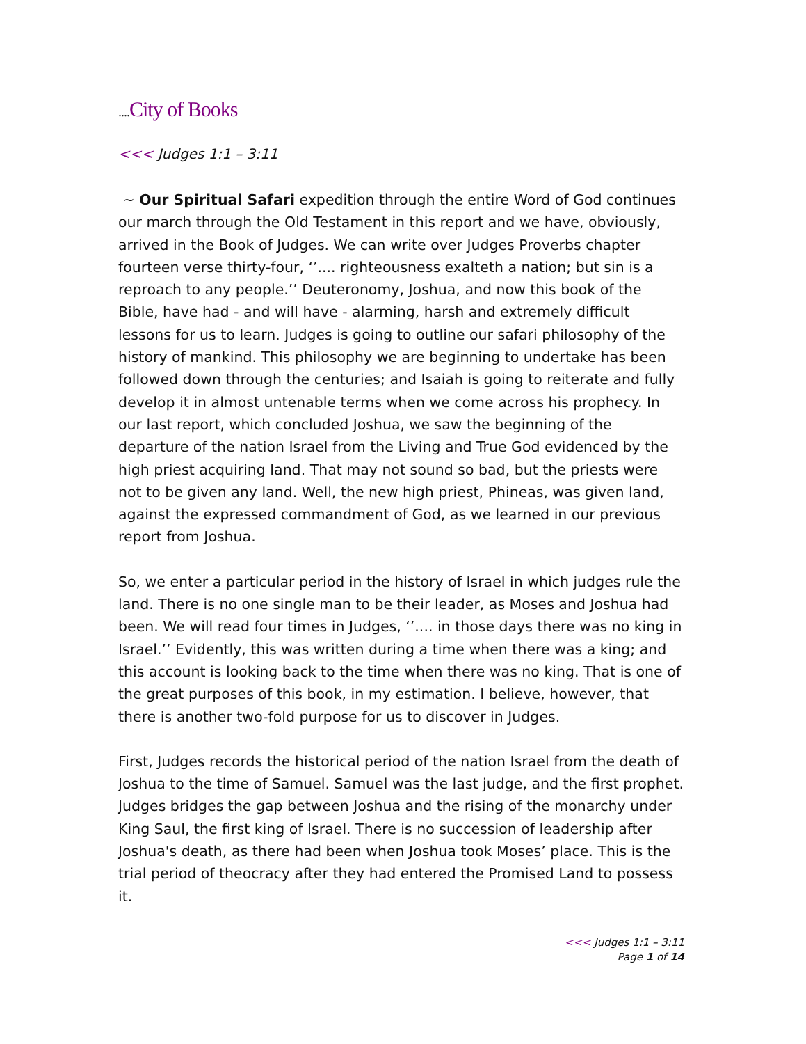.... City of Books
<<< Judges 1:1 – 3:11
~ Our Spiritual Safari expedition through the entire Word of God continues our march through the Old Testament in this report and we have, obviously, arrived in the Book of Judges. We can write over Judges Proverbs chapter fourteen verse thirty-four, ‘’.... righteousness exalteth a nation; but sin is a reproach to any people.’’ Deuteronomy, Joshua, and now this book of the Bible, have had - and will have - alarming, harsh and extremely difficult lessons for us to learn. Judges is going to outline our safari philosophy of the history of mankind. This philosophy we are beginning to undertake has been followed down through the centuries; and Isaiah is going to reiterate and fully develop it in almost untenable terms when we come across his prophecy. In our last report, which concluded Joshua, we saw the beginning of the departure of the nation Israel from the Living and True God evidenced by the high priest acquiring land. That may not sound so bad, but the priests were not to be given any land. Well, the new high priest, Phineas, was given land, against the expressed commandment of God, as we learned in our previous report from Joshua.
So, we enter a particular period in the history of Israel in which judges rule the land. There is no one single man to be their leader, as Moses and Joshua had been. We will read four times in Judges, ‘’.... in those days there was no king in Israel.’’ Evidently, this was written during a time when there was a king; and this account is looking back to the time when there was no king. That is one of the great purposes of this book, in my estimation. I believe, however, that there is another two-fold purpose for us to discover in Judges.
First, Judges records the historical period of the nation Israel from the death of Joshua to the time of Samuel. Samuel was the last judge, and the first prophet. Judges bridges the gap between Joshua and the rising of the monarchy under King Saul, the first king of Israel. There is no succession of leadership after Joshua's death, as there had been when Joshua took Moses’ place. This is the trial period of theocracy after they had entered the Promised Land to possess it.
<<< Judges 1:1 – 3:11
Page 1 of 14